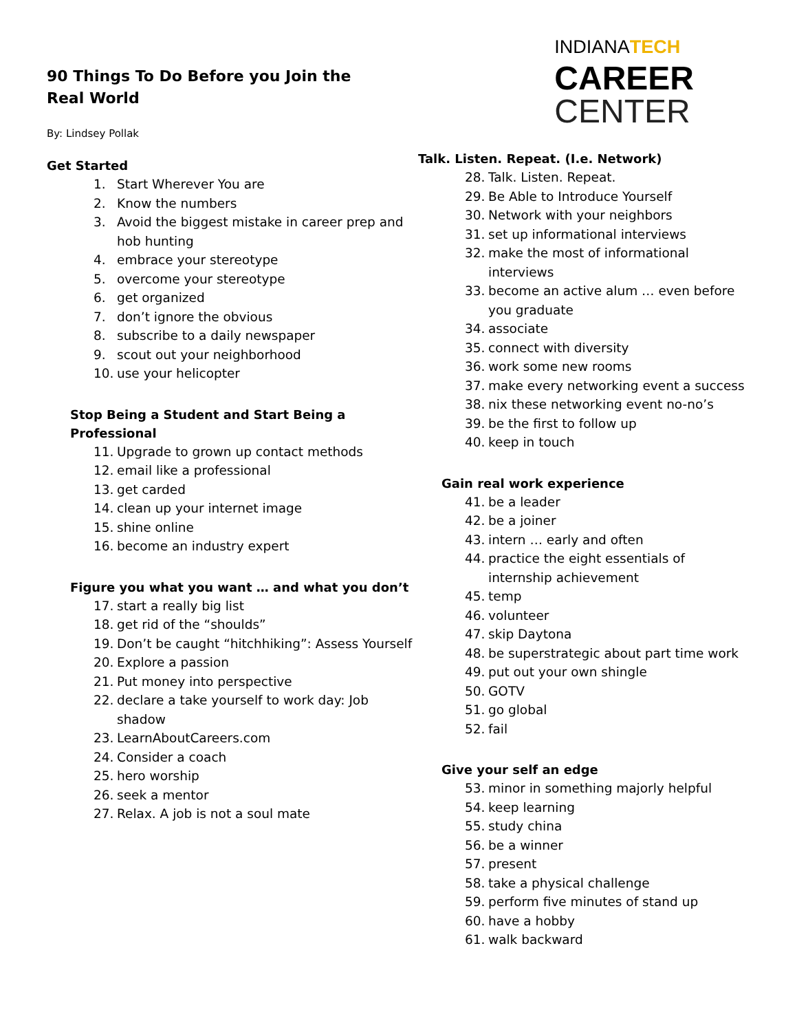90 Things To Do Before you Join the Real World
By: Lindsey Pollak
INDIANATECH
CAREER
CENTER
Get Started
1. Start Wherever You are
2. Know the numbers
3. Avoid the biggest mistake in career prep and hob hunting
4. embrace your stereotype
5. overcome your stereotype
6. get organized
7. don’t ignore the obvious
8. subscribe to a daily newspaper
9. scout out your neighborhood
10. use your helicopter
Stop Being a Student and Start Being a Professional
11. Upgrade to grown up contact methods
12. email like a professional
13. get carded
14. clean up your internet image
15. shine online
16. become an industry expert
Figure you what you want … and what you don’t
17. start a really big list
18. get rid of the “shoulds”
19. Don’t be caught “hitchhiking”: Assess Yourself
20. Explore a passion
21. Put money into perspective
22. declare a take yourself to work day: Job shadow
23. LearnAboutCareers.com
24. Consider a coach
25. hero worship
26. seek a mentor
27. Relax. A job is not a soul mate
Talk. Listen. Repeat. (I.e. Network)
28. Talk. Listen. Repeat.
29. Be Able to Introduce Yourself
30. Network with your neighbors
31. set up informational interviews
32. make the most of informational interviews
33. become an active alum … even before you graduate
34. associate
35. connect with diversity
36. work some new rooms
37. make every networking event a success
38. nix these networking event no-no’s
39. be the first to follow up
40. keep in touch
Gain real work experience
41. be a leader
42. be a joiner
43. intern … early and often
44. practice the eight essentials of internship achievement
45. temp
46. volunteer
47. skip Daytona
48. be superstrategic about part time work
49. put out your own shingle
50. GOTV
51. go global
52. fail
Give your self an edge
53. minor in something majorly helpful
54. keep learning
55. study china
56. be a winner
57. present
58. take a physical challenge
59. perform five minutes of stand up
60. have a hobby
61. walk backward